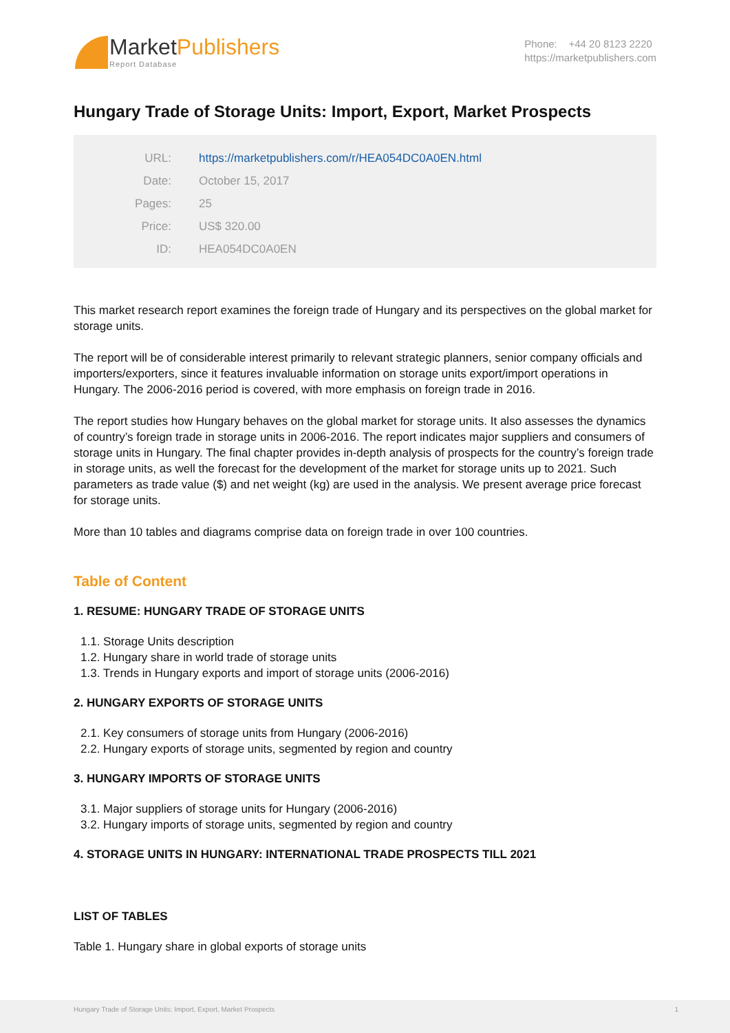MarketPublishers
Report Database
Phone: +44 20 8123 2220
https://marketpublishers.com
Hungary Trade of Storage Units: Import, Export, Market Prospects
| URL: | https://marketpublishers.com/r/HEA054DC0A0EN.html |
| Date: | October 15, 2017 |
| Pages: | 25 |
| Price: | US$ 320.00 |
| ID: | HEA054DC0A0EN |
This market research report examines the foreign trade of Hungary and its perspectives on the global market for storage units.
The report will be of considerable interest primarily to relevant strategic planners, senior company officials and importers/exporters, since it features invaluable information on storage units export/import operations in Hungary. The 2006-2016 period is covered, with more emphasis on foreign trade in 2016.
The report studies how Hungary behaves on the global market for storage units. It also assesses the dynamics of country’s foreign trade in storage units in 2006-2016. The report indicates major suppliers and consumers of storage units in Hungary. The final chapter provides in-depth analysis of prospects for the country’s foreign trade in storage units, as well the forecast for the development of the market for storage units up to 2021. Such parameters as trade value ($) and net weight (kg) are used in the analysis. We present average price forecast for storage units.
More than 10 tables and diagrams comprise data on foreign trade in over 100 countries.
Table of Content
1. RESUME: HUNGARY TRADE OF STORAGE UNITS
1.1. Storage Units description
1.2. Hungary share in world trade of storage units
1.3. Trends in Hungary exports and import of storage units (2006-2016)
2. HUNGARY EXPORTS OF STORAGE UNITS
2.1. Key consumers of storage units from Hungary (2006-2016)
2.2. Hungary exports of storage units, segmented by region and country
3. HUNGARY IMPORTS OF STORAGE UNITS
3.1. Major suppliers of storage units for Hungary (2006-2016)
3.2. Hungary imports of storage units, segmented by region and country
4. STORAGE UNITS IN HUNGARY: INTERNATIONAL TRADE PROSPECTS TILL 2021
LIST OF TABLES
Table 1. Hungary share in global exports of storage units
Hungary Trade of Storage Units: Import, Export, Market Prospects 1